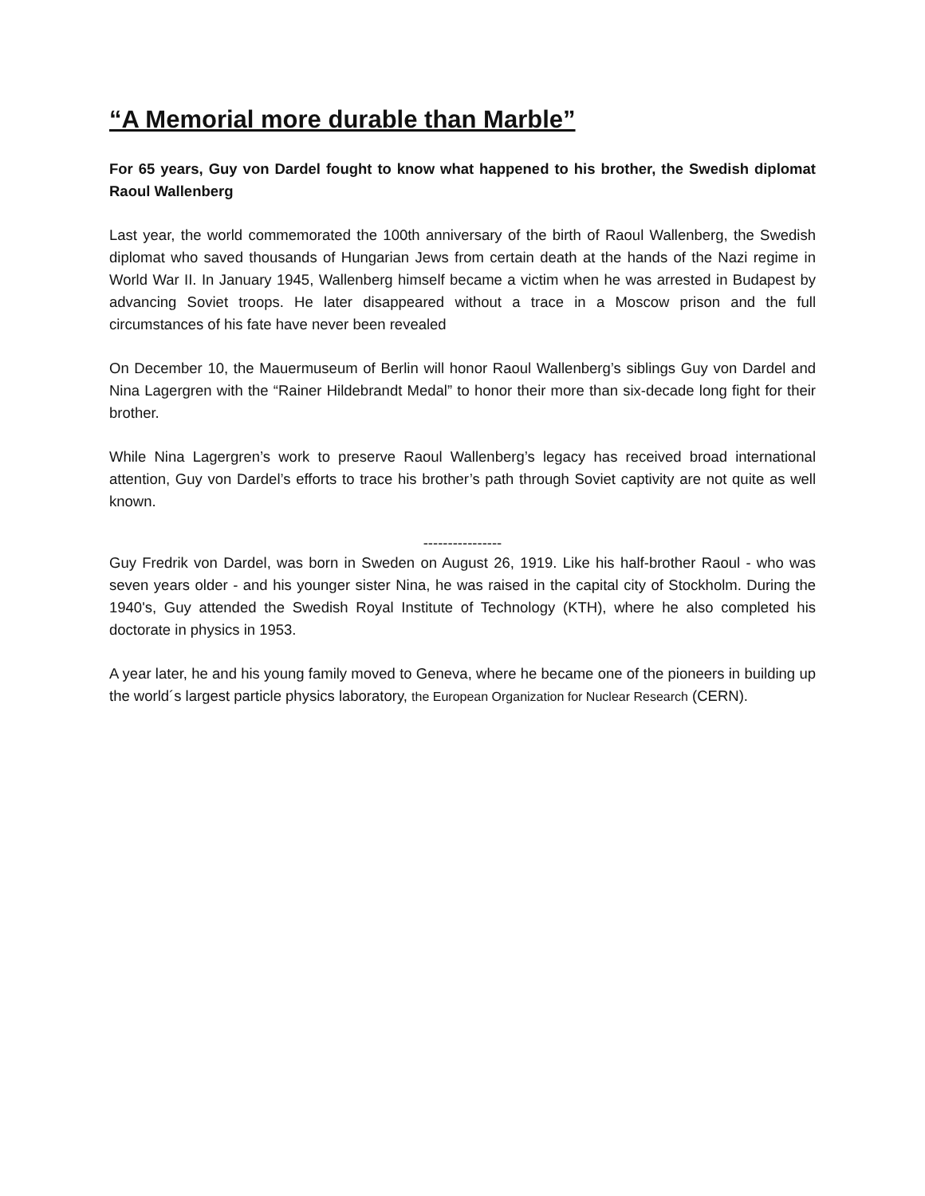“A Memorial more durable than Marble”
For 65 years, Guy von Dardel fought to know what happened to his brother, the Swedish diplomat Raoul Wallenberg
Last year, the world commemorated the 100th anniversary of the birth of Raoul Wallenberg, the Swedish diplomat who saved thousands of Hungarian Jews from certain death at the hands of the Nazi regime in World War II. In January 1945, Wallenberg himself became a victim when he was arrested in Budapest by advancing Soviet troops. He later disappeared without a trace in a Moscow prison and the full circumstances of his fate have never been revealed
On December 10, the Mauermuseum of Berlin will honor Raoul Wallenberg’s siblings Guy von Dardel and Nina Lagergren with the “Rainer Hildebrandt Medal” to honor their more than six-decade long fight for their brother.
While Nina Lagergren’s work to preserve Raoul Wallenberg’s legacy has received broad international attention, Guy von Dardel’s efforts to trace his brother’s path through Soviet captivity are not quite as well known.
----------------
Guy Fredrik von Dardel, was born in Sweden on August 26, 1919. Like his half-brother Raoul - who was seven years older - and his younger sister Nina, he was raised in the capital city of Stockholm. During the 1940's, Guy attended the Swedish Royal Institute of Technology (KTH), where he also completed his doctorate in physics in 1953.
A year later, he and his young family moved to Geneva, where he became one of the pioneers in building up the world´s largest particle physics laboratory, the European Organization for Nuclear Research (CERN).